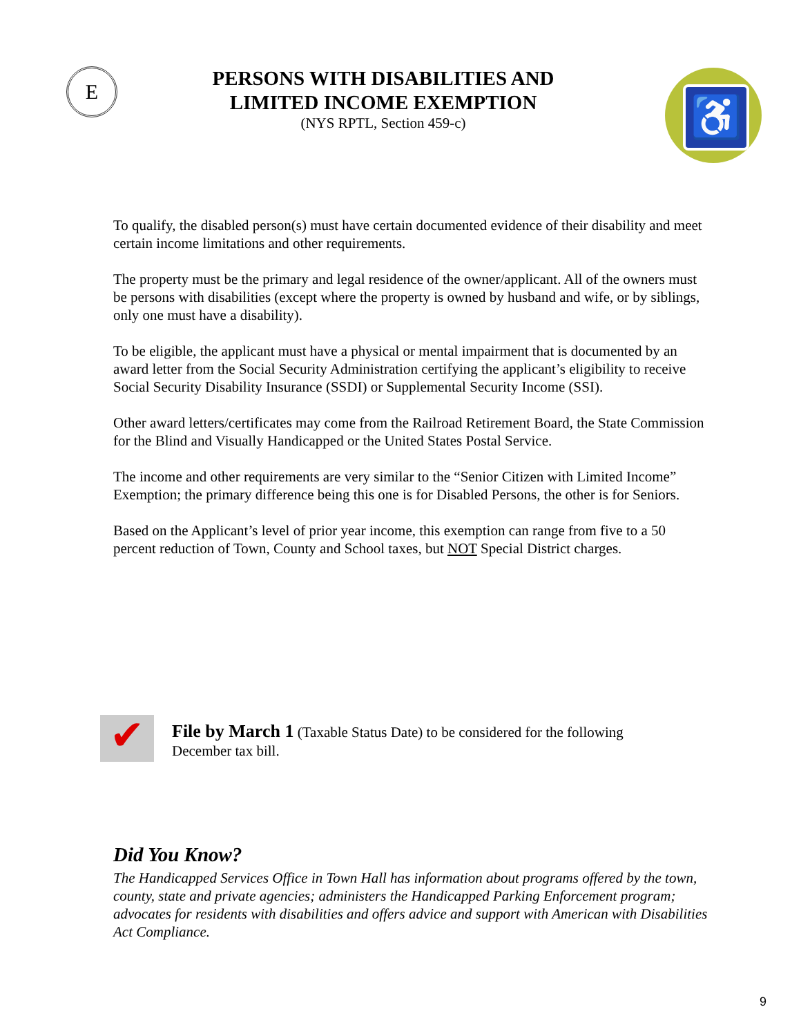E ♿
PERSONS WITH DISABILITIES AND
LIMITED INCOME EXEMPTION
(NYS RPTL, Section 459-c)
To qualify, the disabled person(s) must have certain documented evidence of their disability and meet certain income limitations and other requirements.
The property must be the primary and legal residence of the owner/applicant. All of the owners must be persons with disabilities (except where the property is owned by husband and wife, or by siblings, only one must have a disability).
To be eligible, the applicant must have a physical or mental impairment that is documented by an award letter from the Social Security Administration certifying the applicant’s eligibility to receive Social Security Disability Insurance (SSDI) or Supplemental Security Income (SSI).
Other award letters/certificates may come from the Railroad Retirement Board, the State Commission for the Blind and Visually Handicapped or the United States Postal Service.
The income and other requirements are very similar to the “Senior Citizen with Limited Income” Exemption; the primary difference being this one is for Disabled Persons, the other is for Seniors.
Based on the Applicant’s level of prior year income, this exemption can range from five to a 50 percent reduction of Town, County and School taxes, but NOT Special District charges.
✔
File by March 1 (Taxable Status Date) to be considered for the following
December tax bill.
Did You Know?
The Handicapped Services Office in Town Hall has information about programs offered by the town, county, state and private agencies; administers the Handicapped Parking Enforcement program; advocates for residents with disabilities and offers advice and support with American with Disabilities Act Compliance.
9